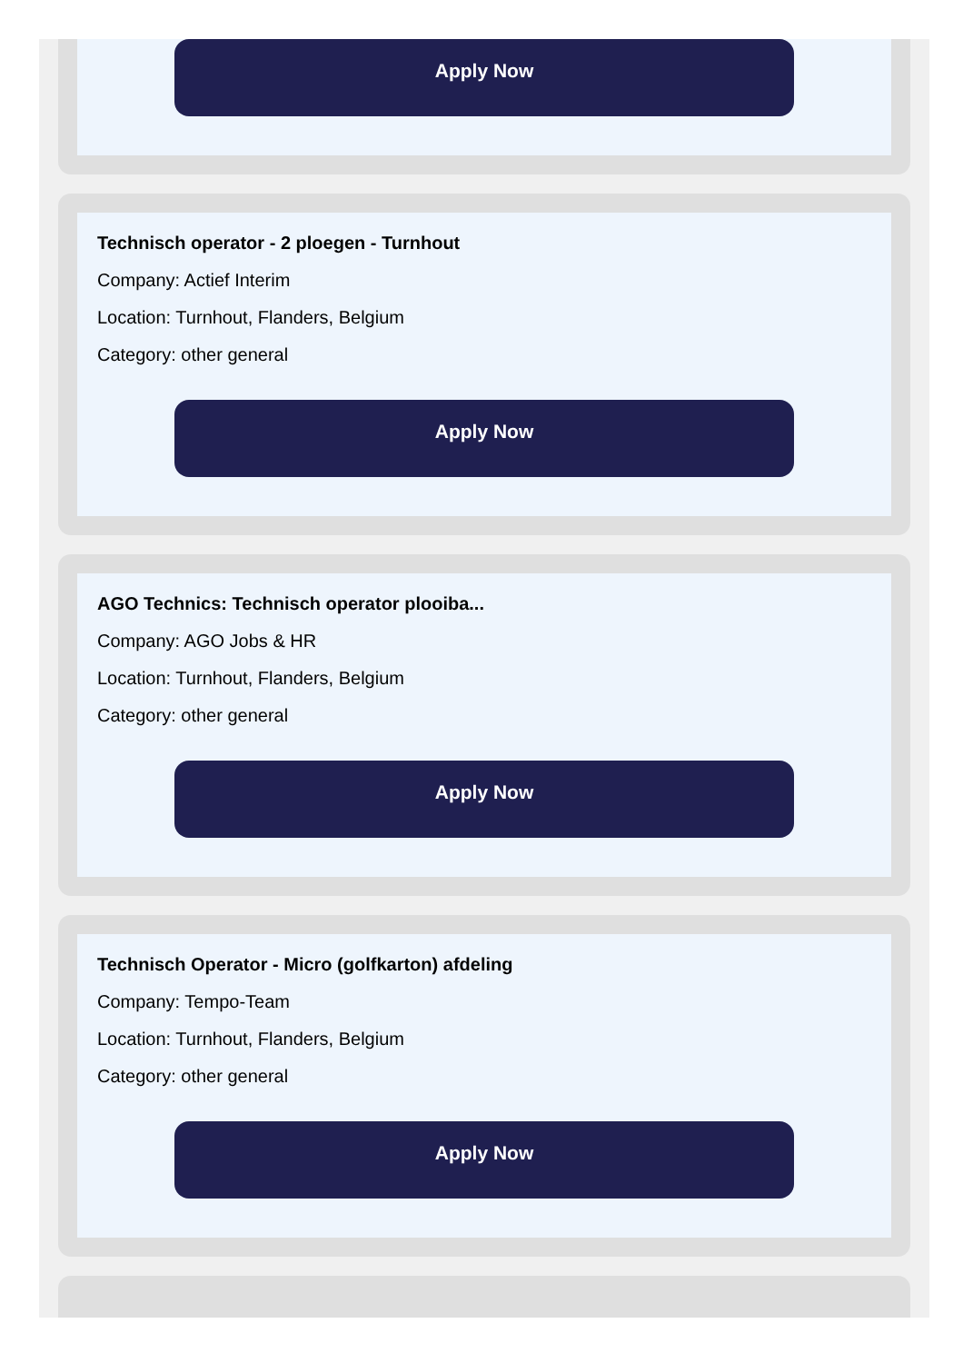Apply Now
Technisch operator - 2 ploegen - Turnhout
Company: Actief Interim
Location: Turnhout, Flanders, Belgium
Category: other general
Apply Now
AGO Technics: Technisch operator plooiba...
Company: AGO Jobs & HR
Location: Turnhout, Flanders, Belgium
Category: other general
Apply Now
Technisch Operator - Micro (golfkarton) afdeling
Company: Tempo-Team
Location: Turnhout, Flanders, Belgium
Category: other general
Apply Now